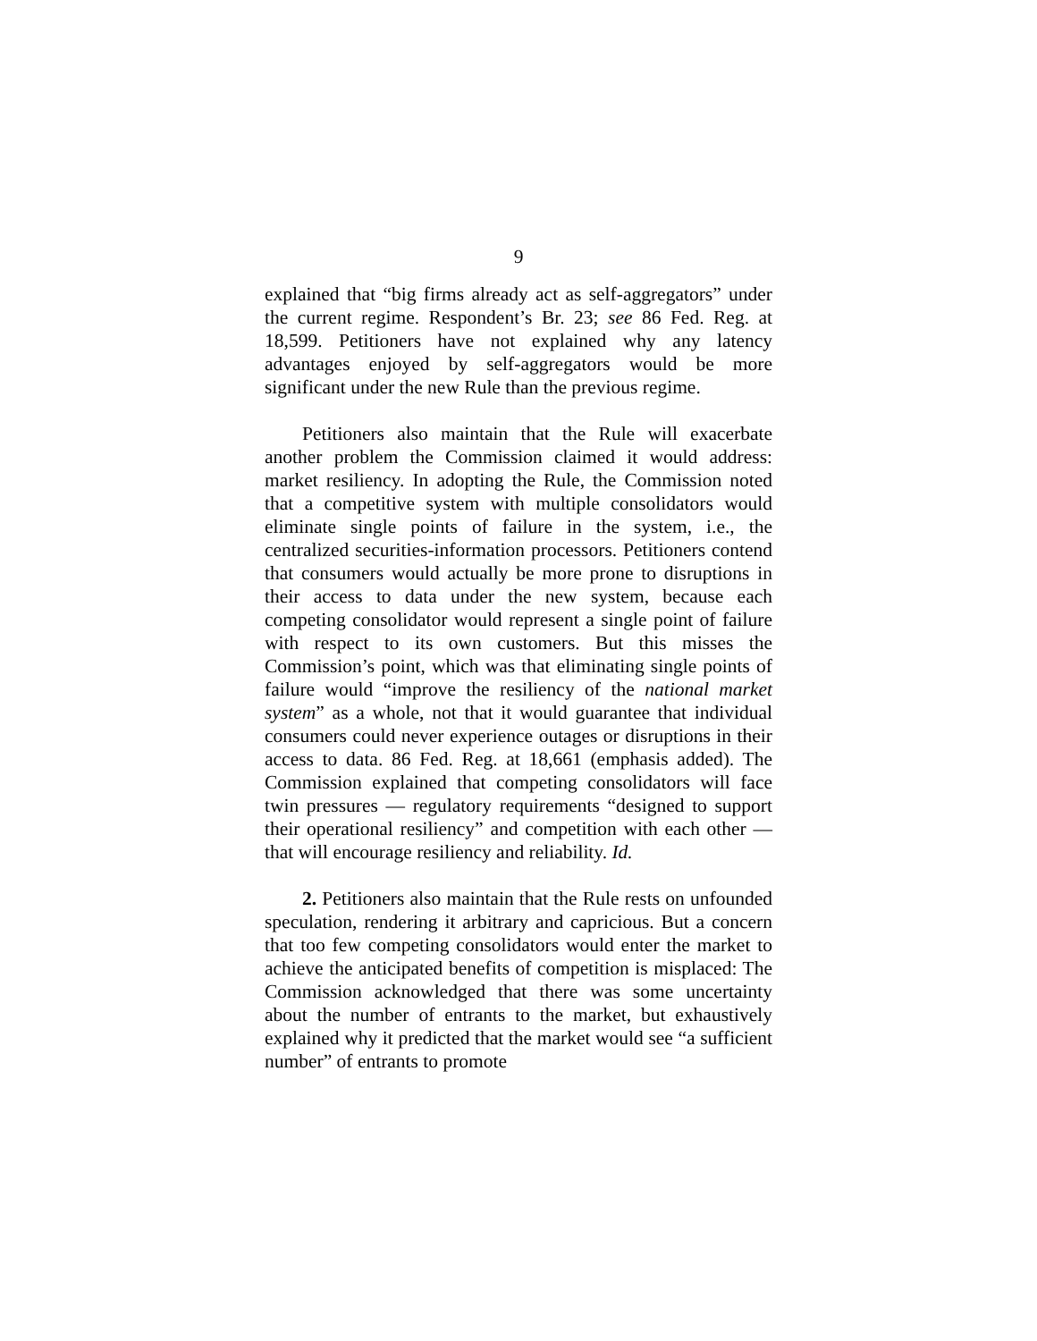9
explained that “big firms already act as self-aggregators” under the current regime. Respondent’s Br. 23; see 86 Fed. Reg. at 18,599. Petitioners have not explained why any latency advantages enjoyed by self-aggregators would be more significant under the new Rule than the previous regime.
Petitioners also maintain that the Rule will exacerbate another problem the Commission claimed it would address: market resiliency. In adopting the Rule, the Commission noted that a competitive system with multiple consolidators would eliminate single points of failure in the system, i.e., the centralized securities-information processors. Petitioners contend that consumers would actually be more prone to disruptions in their access to data under the new system, because each competing consolidator would represent a single point of failure with respect to its own customers. But this misses the Commission’s point, which was that eliminating single points of failure would “improve the resiliency of the national market system” as a whole, not that it would guarantee that individual consumers could never experience outages or disruptions in their access to data. 86 Fed. Reg. at 18,661 (emphasis added). The Commission explained that competing consolidators will face twin pressures — regulatory requirements “designed to support their operational resiliency” and competition with each other — that will encourage resiliency and reliability. Id.
2. Petitioners also maintain that the Rule rests on unfounded speculation, rendering it arbitrary and capricious. But a concern that too few competing consolidators would enter the market to achieve the anticipated benefits of competition is misplaced: The Commission acknowledged that there was some uncertainty about the number of entrants to the market, but exhaustively explained why it predicted that the market would see “a sufficient number” of entrants to promote